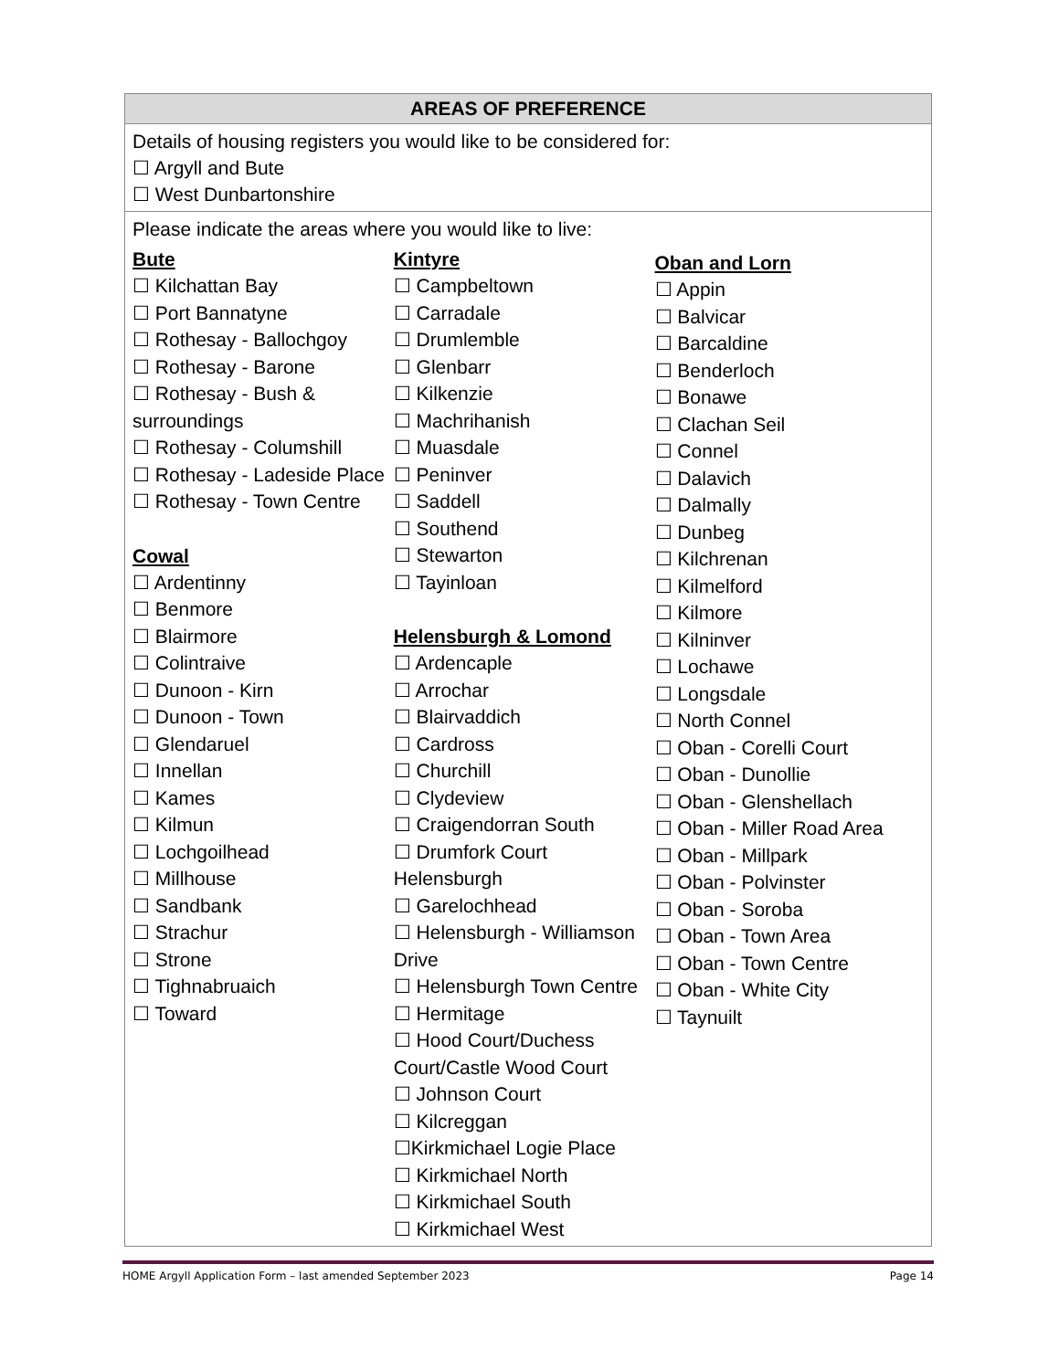| AREAS OF PREFERENCE |
| --- |
| Details of housing registers you would like to be considered for: ☐ Argyll and Bute ☐ West Dunbartonshire |
| Please indicate the areas where you would like to live: Bute ☐ Kilchattan Bay ☐ Port Bannatyne ☐ Rothesay - Ballochgoy ☐ Rothesay - Barone ☐ Rothesay - Bush & surroundings ☐ Rothesay - Columshill ☐ Rothesay - Ladeside Place ☐ Rothesay - Town Centre Cowal ☐ Ardentinny ☐ Benmore ☐ Blairmore ☐ Colintraive ☐ Dunoon - Kirn ☐ Dunoon - Town ☐ Glendaruel ☐ Innellan ☐ Kames ☐ Kilmun ☐ Lochgoilhead ☐ Millhouse ☐ Sandbank ☐ Strachur ☐ Strone ☐ Tighnabruaich ☐ Toward Kintyre ☐ Campbeltown ☐ Carradale ☐ Drumlemble ☐ Glenbarr ☐ Kilkenzie ☐ Machrihanish ☐ Muasdale ☐ Peninver ☐ Saddell ☐ Southend ☐ Stewarton ☐ Tayinloan Helensburgh & Lomond ☐ Ardencaple ☐ Arrochar ☐ Blairvaddich ☐ Cardross ☐ Churchill ☐ Clydeview ☐ Craigendorran South ☐ Drumfork Court Helensburgh ☐ Garelochhead ☐ Helensburgh - Williamson Drive ☐ Helensburgh Town Centre ☐ Hermitage ☐ Hood Court/Duchess Court/Castle Wood Court ☐ Johnson Court ☐ Kilcreggan ☐Kirkmichael Logie Place ☐ Kirkmichael North ☐ Kirkmichael South ☐ Kirkmichael West Oban and Lorn ☐ Appin ☐ Balvicar ☐ Barcaldine ☐ Benderloch ☐ Bonawe ☐ Clachan Seil ☐ Connel ☐ Dalavich ☐ Dalmally ☐ Dunbeg ☐ Kilchrenan ☐ Kilmelford ☐ Kilmore ☐ Kilninver ☐ Lochawe ☐ Longsdale ☐ North Connel ☐ Oban - Corelli Court ☐ Oban - Dunollie ☐ Oban - Glenshellach ☐ Oban - Miller Road Area ☐ Oban - Millpark ☐ Oban - Polvinster ☐ Oban - Soroba ☐ Oban - Town Area ☐ Oban - Town Centre ☐ Oban - White City ☐ Taynuilt |
HOME Argyll Application Form – last amended September 2023 Page 14